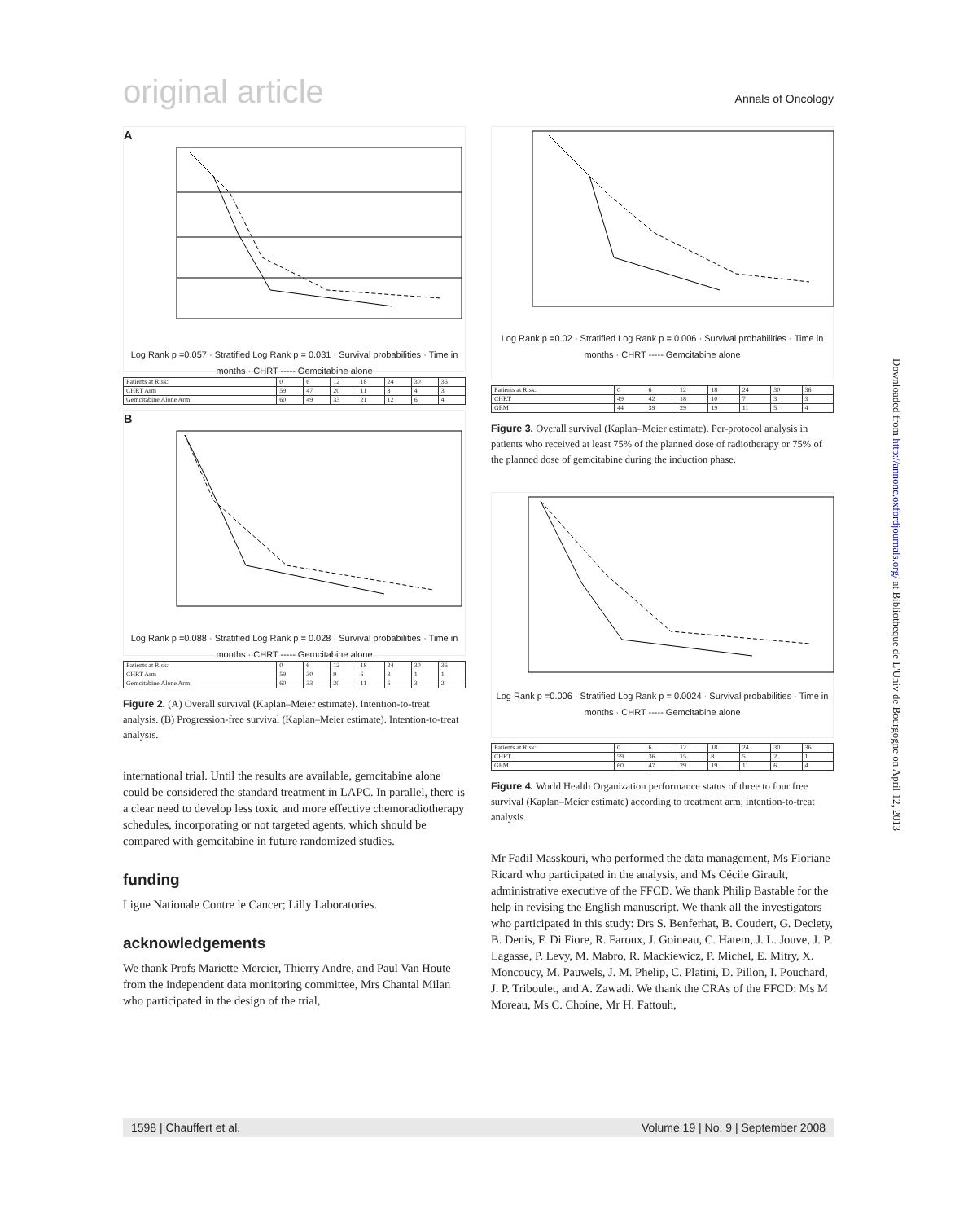original article Annals of Oncology
A
Log Rank p =0.057 · Stratified Log Rank p = 0.031 · Survival probabilities · Time in months · CHRT ----- Gemcitabine alone
| Patients at Risk: | 0 | 6 | 12 | 18 | 24 | 30 | 36 |
| CHRT Arm | 59 | 47 | 20 | 11 | 8 | 4 | 3 |
| Gemcitabine Alone Arm | 60 | 49 | 33 | 21 | 12 | 6 | 4 |
B
Log Rank p =0.088 · Stratified Log Rank p = 0.028 · Survival probabilities · Time in months · CHRT ----- Gemcitabine alone
| Patients at Risk: | 0 | 6 | 12 | 18 | 24 | 30 | 36 |
| CHRT Arm | 59 | 30 | 9 | 6 | 3 | 1 | 1 |
| Gemcitabine Alone Arm | 60 | 33 | 20 | 11 | 6 | 3 | 2 |
Figure 2. (A) Overall survival (Kaplan–Meier estimate). Intention-to-treat analysis. (B) Progression-free survival (Kaplan–Meier estimate). Intention-to-treat analysis.
international trial. Until the results are available, gemcitabine alone could be considered the standard treatment in LAPC. In parallel, there is a clear need to develop less toxic and more effective chemoradiotherapy schedules, incorporating or not targeted agents, which should be compared with gemcitabine in future randomized studies.
funding
Ligue Nationale Contre le Cancer; Lilly Laboratories.
acknowledgements
We thank Profs Mariette Mercier, Thierry Andre, and Paul Van Houte from the independent data monitoring committee, Mrs Chantal Milan who participated in the design of the trial,
Log Rank p =0.02 · Stratified Log Rank p = 0.006 · Survival probabilities · Time in months · CHRT ----- Gemcitabine alone
| Patients at Risk: | 0 | 6 | 12 | 18 | 24 | 30 | 36 |
| CHRT | 49 | 42 | 18 | 10 | 7 | 3 | 3 |
| GEM | 44 | 39 | 29 | 19 | 11 | 5 | 4 |
Figure 3. Overall survival (Kaplan–Meier estimate). Per-protocol analysis in patients who received at least 75% of the planned dose of radiotherapy or 75% of the planned dose of gemcitabine during the induction phase.
Log Rank p =0.006 · Stratified Log Rank p = 0.0024 · Survival probabilities · Time in months · CHRT ----- Gemcitabine alone
| Patients at Risk: | 0 | 6 | 12 | 18 | 24 | 30 | 36 |
| CHRT | 59 | 36 | 15 | 8 | 5 | 2 | 1 |
| GEM | 60 | 47 | 29 | 19 | 11 | 6 | 4 |
Figure 4. World Health Organization performance status of three to four free survival (Kaplan–Meier estimate) according to treatment arm, intention-to-treat analysis.
Mr Fadil Masskouri, who performed the data management, Ms Floriane Ricard who participated in the analysis, and Ms Cécile Girault, administrative executive of the FFCD. We thank Philip Bastable for the help in revising the English manuscript. We thank all the investigators who participated in this study: Drs S. Benferhat, B. Coudert, G. Declety, B. Denis, F. Di Fiore, R. Faroux, J. Goineau, C. Hatem, J. L. Jouve, J. P. Lagasse, P. Levy, M. Mabro, R. Mackiewicz, P. Michel, E. Mitry, X. Moncoucy, M. Pauwels, J. M. Phelip, C. Platini, D. Pillon, I. Pouchard, J. P. Triboulet, and A. Zawadi. We thank the CRAs of the FFCD: Ms M Moreau, Ms C. Choine, Mr H. Fattouh,
Downloaded from http://annonc.oxfordjournals.org/ at Bibliotheque de L'Univ de Bourgogne on April 12, 2013
1598 | Chauffert et al. Volume 19 | No. 9 | September 2008